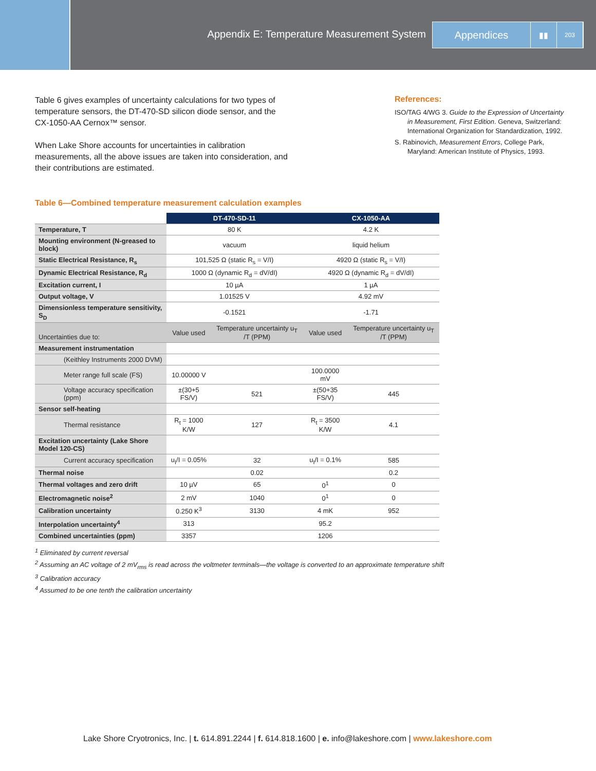Appendix E: Temperature Measurement System
Appendices
▮▮
203
Table 6 gives examples of uncertainty calculations for two types of temperature sensors, the DT-470-SD silicon diode sensor, and the CX-1050-AA Cernox™ sensor.
When Lake Shore accounts for uncertainties in calibration measurements, all the above issues are taken into consideration, and their contributions are estimated.
References:
ISO/TAG 4/WG 3. Guide to the Expression of Uncertainty in Measurement, First Edition. Geneva, Switzerland: International Organization for Standardization, 1992.
S. Rabinovich, Measurement Errors, College Park, Maryland: American Institute of Physics, 1993.
Table 6—Combined temperature measurement calculation examples
| | DT-470-SD-11 | | CX-1050-AA | |
| --- | --- | --- | --- | --- |
| Temperature, T | 80 K | | 4.2 K | |
| Mounting environment (N-greased to block) | vacuum | | liquid helium | |
| Static Electrical Resistance, R<sub>s</sub> | 101,525 Ω (static R<sub>s</sub> = V/I) | | 4920 Ω (static R<sub>s</sub> = V/I) | |
| Dynamic Electrical Resistance, R<sub>d</sub> | 1000 Ω (dynamic R<sub>d</sub> = dV/dI) | | 4920 Ω (dynamic R<sub>d</sub> = dV/dI) | |
| Excitation current, I | 10 µA | | 1 µA | |
| Output voltage, V | 1.01525 V | | 4.92 mV | |
| Dimensionless temperature sensitivity, S<sub>D</sub> | -0.1521 | | -1.71 | |
| Uncertainties due to: | Value used | Temperature uncertainty u<sub>T</sub> /T (PPM) | Value used | Temperature uncertainty u<sub>T</sub> /T (PPM) |
| Measurement instrumentation | | | | |
| (Keithley Instruments 2000 DVM) | | | | |
| Meter range full scale (FS) | 10.00000 V | | 100.0000 mV | |
| Voltage accuracy specification (ppm) | ±(30+5 FS/V) | 521 | ±(50+35 FS/V) | 445 |
| Sensor self-heating | | | | |
| Thermal resistance | R<sub>t</sub> = 1000 K/W | 127 | R<sub>t</sub> = 3500 K/W | 4.1 |
| Excitation uncertainty (Lake Shore Model 120-CS) | | | | |
| Current accuracy specification | u<sub>I</sub>/I = 0.05% | 32 | u<sub>I</sub>/I = 0.1% | 585 |
| Thermal noise | | 0.02 | | 0.2 |
| Thermal voltages and zero drift | 10 µV | 65 | 0<sup>1</sup> | 0 |
| Electromagnetic noise<sup>2</sup> | 2 mV | 1040 | 0<sup>1</sup> | 0 |
| Calibration uncertainty | 0.250 K<sup>3</sup> | 3130 | 4 mK | 952 |
| Interpolation uncertainty<sup>4</sup> | 313 | | 95.2 | |
| Combined uncertainties (ppm) | 3357 | | 1206 | |
<sup>1</sup> Eliminated by current reversal
<sup>2</sup> Assuming an AC voltage of 2 mV<sub>rms</sub> is read across the voltmeter terminals—the voltage is converted to an approximate temperature shift
<sup>3</sup> Calibration accuracy
<sup>4</sup> Assumed to be one tenth the calibration uncertainty
Lake Shore Cryotronics, Inc. | t. 614.891.2244 | f. 614.818.1600 | e. info@lakeshore.com | www.lakeshore.com